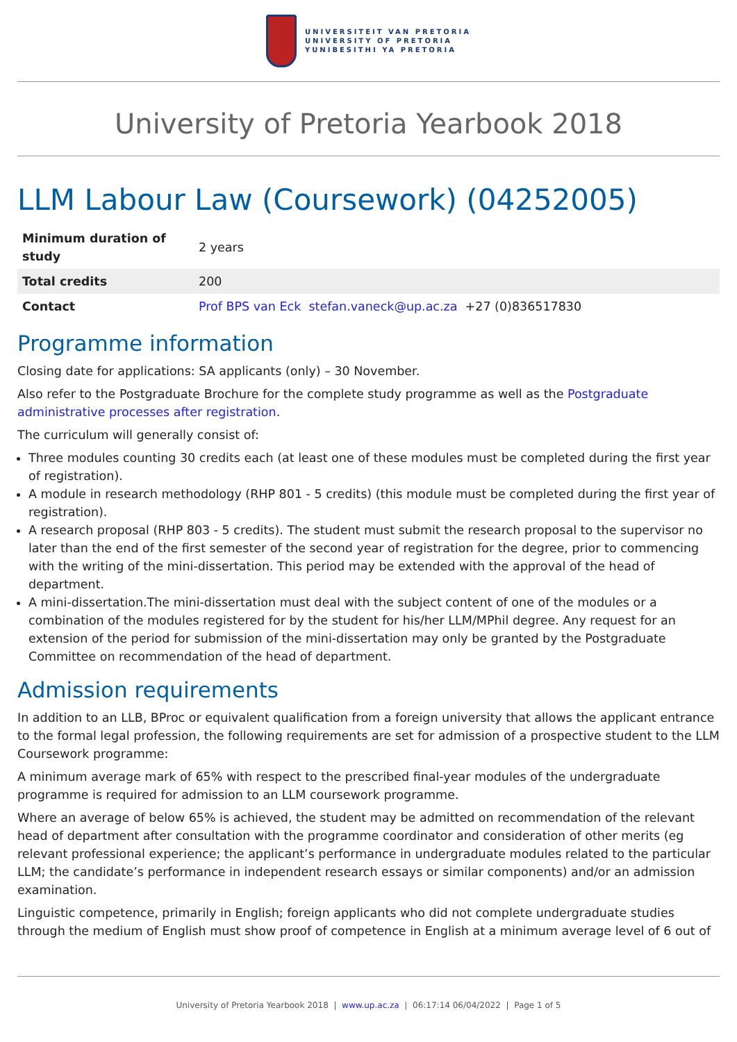UNIVERSITEIT VAN PRETORIA
UNIVERSITY OF PRETORIA
YUNIBESITHI YA PRETORIA
University of Pretoria Yearbook 2018
LLM Labour Law (Coursework) (04252005)
| Minimum duration of study | 2 years |
| Total credits | 200 |
| Contact | Prof BPS van Eck stefan.vaneck@up.ac.za +27 (0)836517830 |
Programme information
Closing date for applications: SA applicants (only) – 30 November.
Also refer to the Postgraduate Brochure for the complete study programme as well as the Postgraduate administrative processes after registration.
The curriculum will generally consist of:
Three modules counting 30 credits each (at least one of these modules must be completed during the first year of registration).
A module in research methodology (RHP 801 - 5 credits) (this module must be completed during the first year of registration).
A research proposal (RHP 803 - 5 credits). The student must submit the research proposal to the supervisor no later than the end of the first semester of the second year of registration for the degree, prior to commencing with the writing of the mini-dissertation. This period may be extended with the approval of the head of department.
A mini-dissertation.The mini-dissertation must deal with the subject content of one of the modules or a combination of the modules registered for by the student for his/her LLM/MPhil degree. Any request for an extension of the period for submission of the mini-dissertation may only be granted by the Postgraduate Committee on recommendation of the head of department.
Admission requirements
In addition to an LLB, BProc or equivalent qualification from a foreign university that allows the applicant entrance to the formal legal profession, the following requirements are set for admission of a prospective student to the LLM Coursework programme:
A minimum average mark of 65% with respect to the prescribed final-year modules of the undergraduate programme is required for admission to an LLM coursework programme.
Where an average of below 65% is achieved, the student may be admitted on recommendation of the relevant head of department after consultation with the programme coordinator and consideration of other merits (eg relevant professional experience; the applicant’s performance in undergraduate modules related to the particular LLM; the candidate’s performance in independent research essays or similar components) and/or an admission examination.
Linguistic competence, primarily in English; foreign applicants who did not complete undergraduate studies through the medium of English must show proof of competence in English at a minimum average level of 6 out of
University of Pretoria Yearbook 2018 | www.up.ac.za | 06:17:14 06/04/2022 | Page 1 of 5